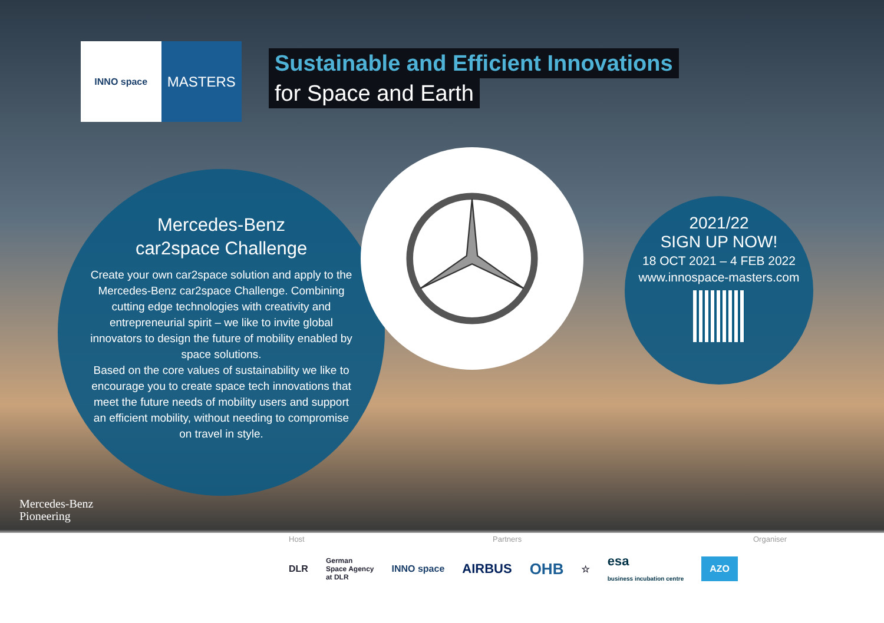INNO space
MASTERS
Sustainable and Efficient Innovations
for Space and Earth
Mercedes-Benz
car2space Challenge
Create your own car2space solution and apply to the Mercedes-Benz car2space Challenge. Combining cutting edge technologies with creativity and entrepreneurial spirit – we like to invite global innovators to design the future of mobility enabled by space solutions.
Based on the core values of sustainability we like to encourage you to create space tech innovations that meet the future needs of mobility users and support an efficient mobility, without needing to compromise on travel in style.
2021/22
SIGN UP NOW!
18 OCT 2021 – 4 FEB 2022
www.innospace-masters.com
Mercedes-Benz
Pioneering
Host Partners Organiser
DLR German
Space Agency
at DLR INNO space AIRBUS OHB ☆ esa
business incubation centre AZO